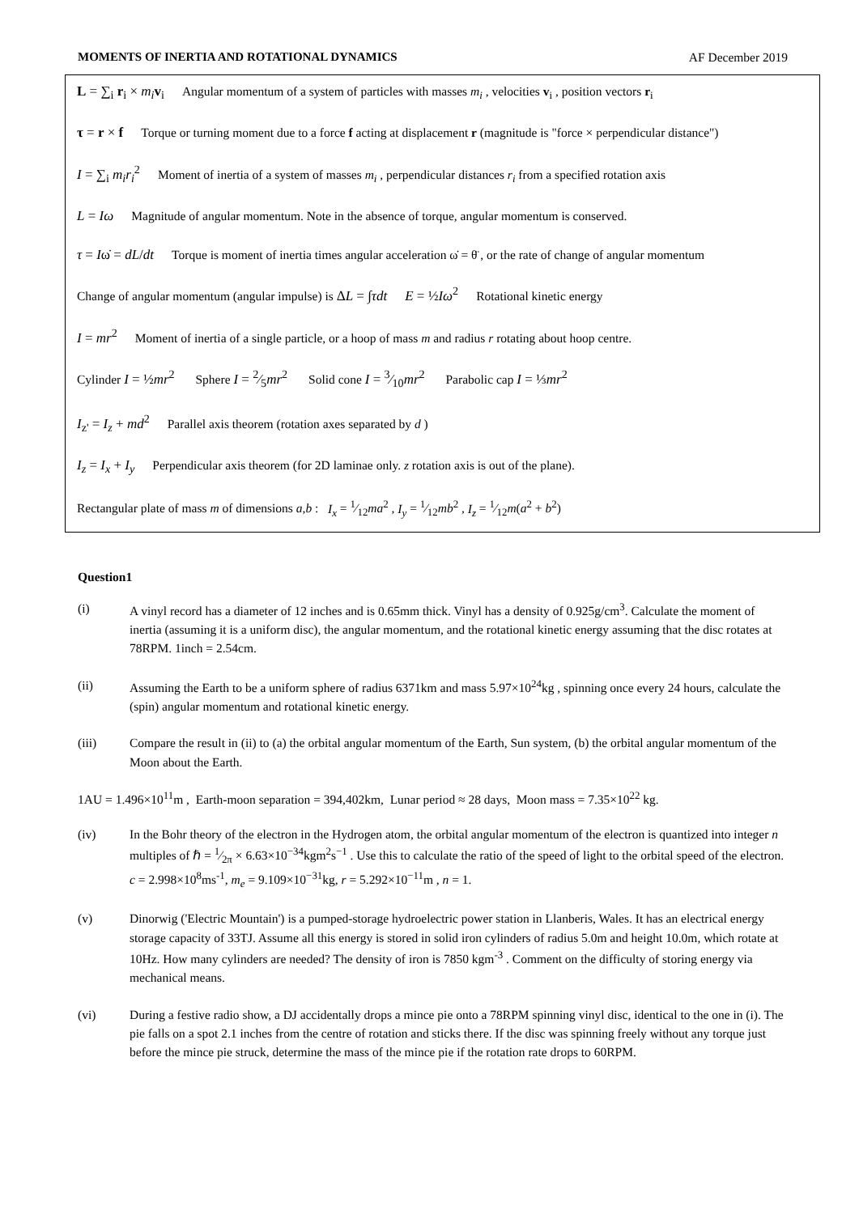MOMENTS OF INERTIA AND ROTATIONAL DYNAMICS AF December 2019
L = ∑<sub>i</sub> r<sub>i</sub> × m<sub>i</sub> v<sub>i</sub> Angular momentum of a system of particles with masses m<sub>i</sub> , velocities v<sub>i</sub> , position vectors r<sub>i</sub>
τ = r × f Torque or turning moment due to a force f acting at displacement r (magnitude is "force × perpendicular distance")
I = ∑<sub>i</sub> m<sub>i</sub>r<sub>i</sub><sup>2</sup> Moment of inertia of a system of masses m<sub>i</sub> , perpendicular distances r<sub>i</sub> from a specified rotation axis
L = Iω Magnitude of angular momentum. Note in the absence of torque, angular momentum is conserved.
τ = Iω̇ = dL/dt Torque is moment of inertia times angular acceleration ω̇ = θ̈ , or the rate of change of angular momentum
Change of angular momentum (angular impulse) is ΔL = ∫τdt E = ½Iω<sup>2</sup> Rotational kinetic energy
I = mr<sup>2</sup> Moment of inertia of a single particle, or a hoop of mass m and radius r rotating about hoop centre.
Cylinder I = ½mr<sup>2</sup> Sphere I = 2⁄5mr<sup>2</sup> Solid cone I = 3⁄10mr<sup>2</sup> Parabolic cap I = ⅓mr<sup>2</sup>
I<sub>z'</sub> = I<sub>z</sub> + md<sup>2</sup> Parallel axis theorem (rotation axes separated by d )
I<sub>z</sub> = I<sub>x</sub> + I<sub>y</sub> Perpendicular axis theorem (for 2D laminae only. z rotation axis is out of the plane).
Rectangular plate of mass m of dimensions a,b : I<sub>x</sub> = 1⁄12ma<sup>2</sup> , I<sub>y</sub> = 1⁄12mb<sup>2</sup> , I<sub>z</sub> = 1⁄12m(a<sup>2</sup> + b<sup>2</sup>)
Question1
(i) A vinyl record has a diameter of 12 inches and is 0.65mm thick. Vinyl has a density of 0.925g/cm<sup>3</sup>. Calculate the moment of inertia (assuming it is a uniform disc), the angular momentum, and the rotational kinetic energy assuming that the disc rotates at 78RPM. 1inch = 2.54cm.
(ii) Assuming the Earth to be a uniform sphere of radius 6371km and mass 5.97×10<sup>24</sup>kg , spinning once every 24 hours, calculate the (spin) angular momentum and rotational kinetic energy.
(iii) Compare the result in (ii) to (a) the orbital angular momentum of the Earth, Sun system, (b) the orbital angular momentum of the Moon about the Earth.
1AU = 1.496×10<sup>11</sup>m , Earth-moon separation = 394,402km, Lunar period ≈ 28 days, Moon mass = 7.35×10<sup>22</sup> kg.
(iv) In the Bohr theory of the electron in the Hydrogen atom, the orbital angular momentum of the electron is quantized into integer n multiples of ℏ = 1⁄2π × 6.63×10<sup>−34</sup>kgm<sup>2</sup>s<sup>−1</sup> . Use this to calculate the ratio of the speed of light to the orbital speed of the electron. c = 2.998×10<sup>8</sup>ms<sup>-1</sup>, m<sub>e</sub> = 9.109×10<sup>−31</sup>kg, r = 5.292×10<sup>−11</sup>m , n = 1.
(v) Dinorwig ('Electric Mountain') is a pumped-storage hydroelectric power station in Llanberis, Wales. It has an electrical energy storage capacity of 33TJ. Assume all this energy is stored in solid iron cylinders of radius 5.0m and height 10.0m, which rotate at 10Hz. How many cylinders are needed? The density of iron is 7850 kgm<sup>-3</sup> . Comment on the difficulty of storing energy via mechanical means.
(vi) During a festive radio show, a DJ accidentally drops a mince pie onto a 78RPM spinning vinyl disc, identical to the one in (i). The pie falls on a spot 2.1 inches from the centre of rotation and sticks there. If the disc was spinning freely without any torque just before the mince pie struck, determine the mass of the mince pie if the rotation rate drops to 60RPM.